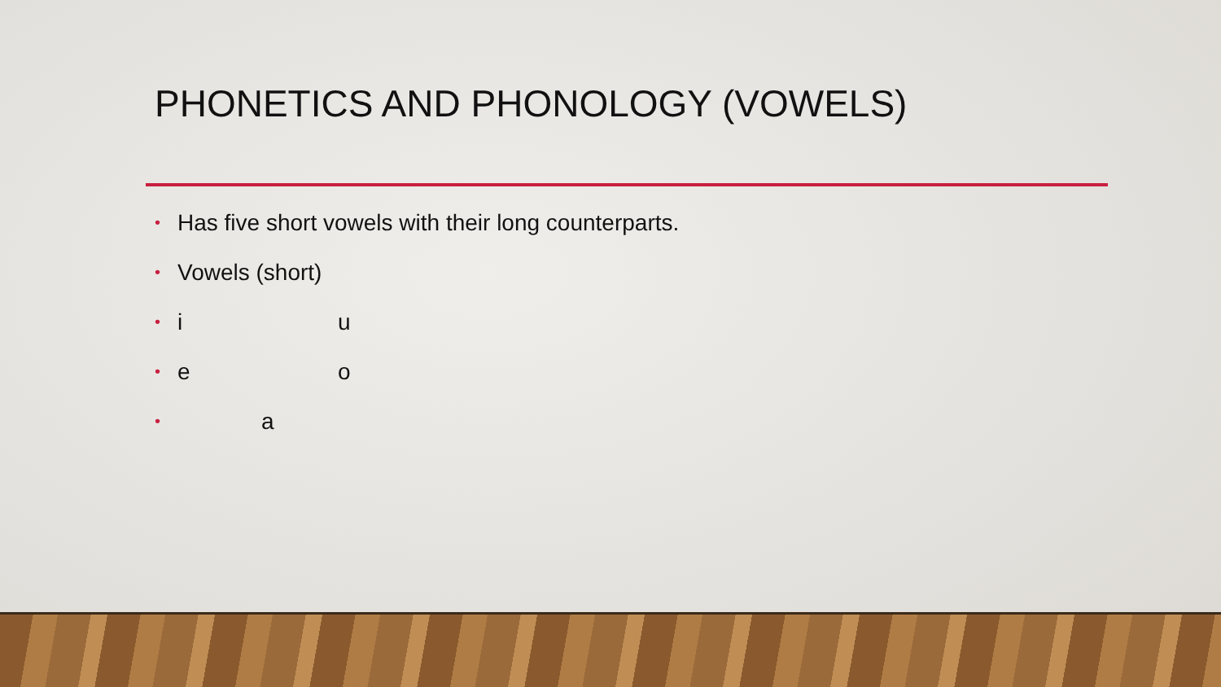PHONETICS AND PHONOLOGY (VOWELS)
• Has five short vowels with their long counterparts.
• Vowels (short)
• i u
• e o
• a